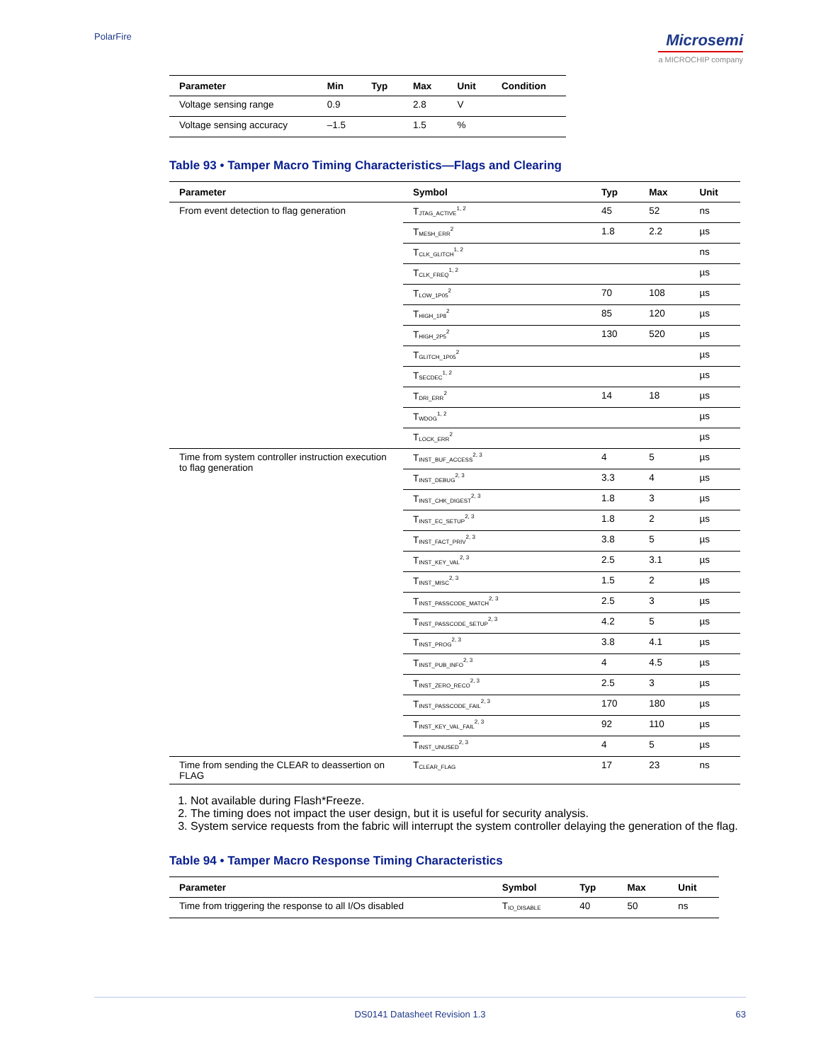PolarFire
Microsemi
a MICROCHIP company
| Parameter | Min | Typ | Max | Unit | Condition |
| --- | --- | --- | --- | --- | --- |
| Voltage sensing range | 0.9 | | 2.8 | V | |
| Voltage sensing accuracy | –1.5 | | 1.5 | % | |
Table 93 • Tamper Macro Timing Characteristics—Flags and Clearing
| Parameter | Symbol | Typ | Max | Unit |
| --- | --- | --- | --- | --- |
| From event detection to flag generation | T<sub>JTAG_ACTIVE</sub><sup>1, 2</sup> | 45 | 52 | ns |
| | T<sub>MESH_ERR</sub><sup>2</sup> | 1.8 | 2.2 | µs |
| | T<sub>CLK_GLITCH</sub><sup>1, 2</sup> | | | ns |
| | T<sub>CLK_FREQ</sub><sup>1, 2</sup> | | | µs |
| | T<sub>LOW_1P05</sub><sup>2</sup> | 70 | 108 | µs |
| | T<sub>HIGH_1P8</sub><sup>2</sup> | 85 | 120 | µs |
| | T<sub>HIGH_2P5</sub><sup>2</sup> | 130 | 520 | µs |
| | T<sub>GLITCH_1P05</sub><sup>2</sup> | | | µs |
| | T<sub>SECDEC</sub><sup>1, 2</sup> | | | µs |
| | T<sub>DRI_ERR</sub><sup>2</sup> | 14 | 18 | µs |
| | T<sub>WDOG</sub><sup>1, 2</sup> | | | µs |
| | T<sub>LOCK_ERR</sub><sup>2</sup> | | | µs |
| Time from system controller instruction execution to flag generation | T<sub>INST_BUF_ACCESS</sub><sup>2, 3</sup> | 4 | 5 | µs |
| | T<sub>INST_DEBUG</sub><sup>2, 3</sup> | 3.3 | 4 | µs |
| | T<sub>INST_CHK_DIGEST</sub><sup>2, 3</sup> | 1.8 | 3 | µs |
| | T<sub>INST_EC_SETUP</sub><sup>2, 3</sup> | 1.8 | 2 | µs |
| | T<sub>INST_FACT_PRIV</sub><sup>2, 3</sup> | 3.8 | 5 | µs |
| | T<sub>INST_KEY_VAL</sub><sup>2, 3</sup> | 2.5 | 3.1 | µs |
| | T<sub>INST_MISC</sub><sup>2, 3</sup> | 1.5 | 2 | µs |
| | T<sub>INST_PASSCODE_MATCH</sub><sup>2, 3</sup> | 2.5 | 3 | µs |
| | T<sub>INST_PASSCODE_SETUP</sub><sup>2, 3</sup> | 4.2 | 5 | µs |
| | T<sub>INST_PROG</sub><sup>2, 3</sup> | 3.8 | 4.1 | µs |
| | T<sub>INST_PUB_INFO</sub><sup>2, 3</sup> | 4 | 4.5 | µs |
| | T<sub>INST_ZERO_RECO</sub><sup>2, 3</sup> | 2.5 | 3 | µs |
| | T<sub>INST_PASSCODE_FAIL</sub><sup>2, 3</sup> | 170 | 180 | µs |
| | T<sub>INST_KEY_VAL_FAIL</sub><sup>2, 3</sup> | 92 | 110 | µs |
| | T<sub>INST_UNUSED</sub><sup>2, 3</sup> | 4 | 5 | µs |
| Time from sending the CLEAR to deassertion on FLAG | T<sub>CLEAR_FLAG</sub> | 17 | 23 | ns |
1. Not available during Flash*Freeze.
2. The timing does not impact the user design, but it is useful for security analysis.
3. System service requests from the fabric will interrupt the system controller delaying the generation of the flag.
Table 94 • Tamper Macro Response Timing Characteristics
| Parameter | Symbol | Typ | Max | Unit |
| --- | --- | --- | --- | --- |
| Time from triggering the response to all I/Os disabled | T<sub>IO_DISABLE</sub> | 40 | 50 | ns |
DS0141 Datasheet Revision 1.3 63